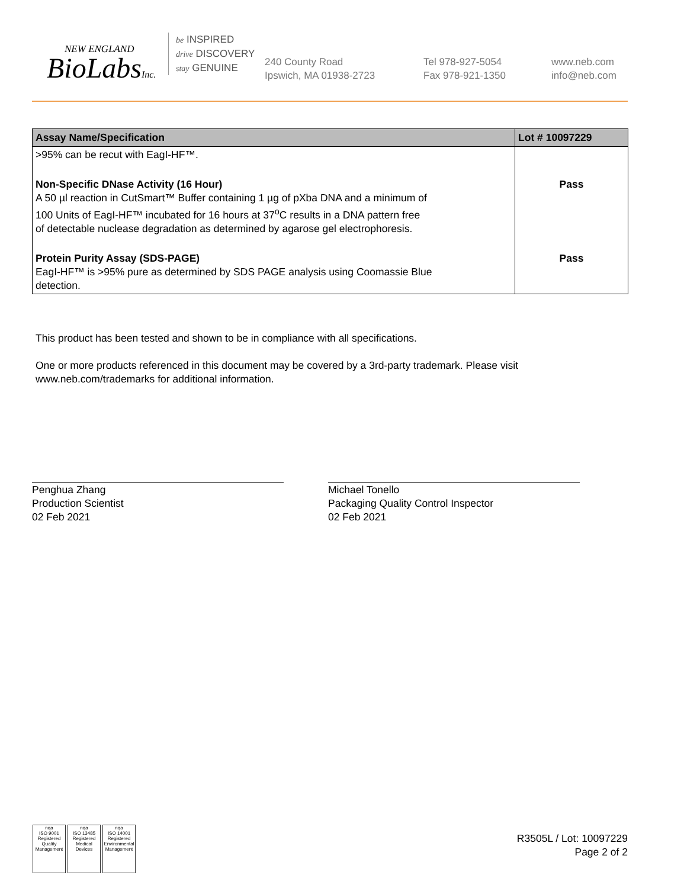NEW ENGLAND
BioLabsInc.
be INSPIRED
drive DISCOVERY
stay GENUINE
240 County Road
Ipswich, MA 01938-2723
Tel 978-927-5054
Fax 978-921-1350
www.neb.com
info@neb.com
| Assay Name/Specification | Lot # 10097229 |
| --- | --- |
| >95% can be recut with EagI-HF™. | |
| Non-Specific DNase Activity (16 Hour) A 50 µl reaction in CutSmart™ Buffer containing 1 µg of pXba DNA and a minimum of 100 Units of EagI-HF™ incubated for 16 hours at 37<sup>o</sup>C results in a DNA pattern free of detectable nuclease degradation as determined by agarose gel electrophoresis. | Pass |
| Protein Purity Assay (SDS-PAGE) EagI-HF™ is >95% pure as determined by SDS PAGE analysis using Coomassie Blue detection. | Pass |
This product has been tested and shown to be in compliance with all specifications.
One or more products referenced in this document may be covered by a 3rd-party trademark. Please visit
www.neb.com/trademarks for additional information.
Penghua Zhang
Production Scientist
02 Feb 2021
Michael Tonello
Packaging Quality Control Inspector
02 Feb 2021
nqa
ISO 9001
Registered
Quality Management
nqa
ISO 13485
Registered
Medical Devices
nqa
ISO 14001
Registered
Environmental Management
R3505L / Lot: 10097229
Page 2 of 2